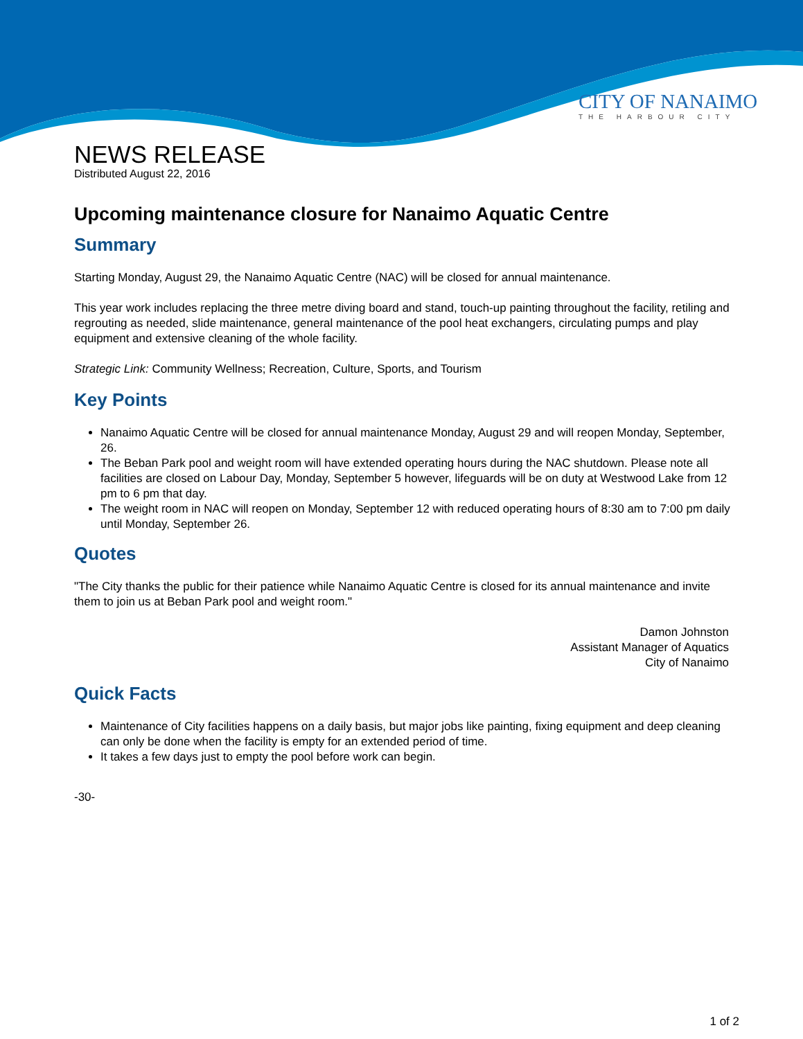CITY OF NANAIMO
THE HARBOUR CITY
NEWS RELEASE
Distributed August 22, 2016
Upcoming maintenance closure for Nanaimo Aquatic Centre
Summary
Starting Monday, August 29, the Nanaimo Aquatic Centre (NAC) will be closed for annual maintenance.
This year work includes replacing the three metre diving board and stand, touch-up painting throughout the facility, retiling and regrouting as needed, slide maintenance, general maintenance of the pool heat exchangers, circulating pumps and play equipment and extensive cleaning of the whole facility.
Strategic Link: Community Wellness; Recreation, Culture, Sports, and Tourism
Key Points
Nanaimo Aquatic Centre will be closed for annual maintenance Monday, August 29 and will reopen Monday, September, 26.
The Beban Park pool and weight room will have extended operating hours during the NAC shutdown. Please note all facilities are closed on Labour Day, Monday, September 5 however, lifeguards will be on duty at Westwood Lake from 12 pm to 6 pm that day.
The weight room in NAC will reopen on Monday, September 12 with reduced operating hours of 8:30 am to 7:00 pm daily until Monday, September 26.
Quotes
"The City thanks the public for their patience while Nanaimo Aquatic Centre is closed for its annual maintenance and invite them to join us at Beban Park pool and weight room."
Damon Johnston
Assistant Manager of Aquatics
City of Nanaimo
Quick Facts
Maintenance of City facilities happens on a daily basis, but major jobs like painting, fixing equipment and deep cleaning can only be done when the facility is empty for an extended period of time.
It takes a few days just to empty the pool before work can begin.
-30-
1 of 2